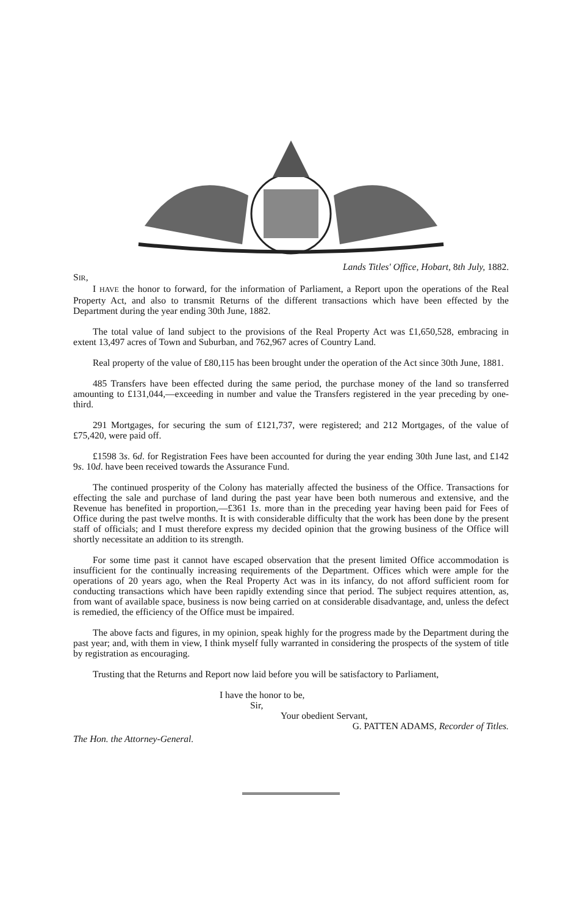Lands Titles' Office, Hobart, 8th July, 1882.
SIR,
I HAVE the honor to forward, for the information of Parliament, a Report upon the operations of the Real Property Act, and also to transmit Returns of the different transactions which have been effected by the Department during the year ending 30th June, 1882.
The total value of land subject to the provisions of the Real Property Act was £1,650,528, embracing in extent 13,497 acres of Town and Suburban, and 762,967 acres of Country Land.
Real property of the value of £80,115 has been brought under the operation of the Act since 30th June, 1881.
485 Transfers have been effected during the same period, the purchase money of the land so transferred amounting to £131,044,—exceeding in number and value the Transfers registered in the year preceding by one-third.
291 Mortgages, for securing the sum of £121,737, were registered; and 212 Mortgages, of the value of £75,420, were paid off.
£1598 3s. 6d. for Registration Fees have been accounted for during the year ending 30th June last, and £142 9s. 10d. have been received towards the Assurance Fund.
The continued prosperity of the Colony has materially affected the business of the Office. Transactions for effecting the sale and purchase of land during the past year have been both numerous and extensive, and the Revenue has benefited in proportion,—£361 1s. more than in the preceding year having been paid for Fees of Office during the past twelve months. It is with considerable difficulty that the work has been done by the present staff of officials; and I must therefore express my decided opinion that the growing business of the Office will shortly necessitate an addition to its strength.
For some time past it cannot have escaped observation that the present limited Office accommodation is insufficient for the continually increasing requirements of the Department. Offices which were ample for the operations of 20 years ago, when the Real Property Act was in its infancy, do not afford sufficient room for conducting transactions which have been rapidly extending since that period. The subject requires attention, as, from want of available space, business is now being carried on at considerable disadvantage, and, unless the defect is remedied, the efficiency of the Office must be impaired.
The above facts and figures, in my opinion, speak highly for the progress made by the Department during the past year; and, with them in view, I think myself fully warranted in considering the prospects of the system of title by registration as encouraging.
Trusting that the Returns and Report now laid before you will be satisfactory to Parliament,
I have the honor to be,
Sir,
Your obedient Servant,
G. PATTEN ADAMS, Recorder of Titles.
The Hon. the Attorney-General.